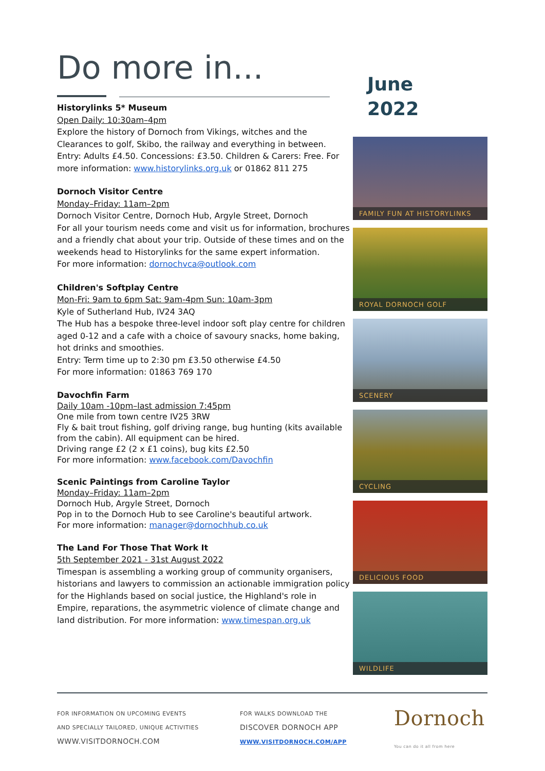Do more in...
Historylinks 5* Museum
Open Daily: 10:30am–4pm
Explore the history of Dornoch from Vikings, witches and the Clearances to golf, Skibo, the railway and everything in between. Entry: Adults £4.50. Concessions: £3.50. Children & Carers: Free. For more information: www.historylinks.org.uk or 01862 811 275
Dornoch Visitor Centre
Monday–Friday: 11am–2pm
Dornoch Visitor Centre, Dornoch Hub, Argyle Street, Dornoch
For all your tourism needs come and visit us for information, brochures and a friendly chat about your trip. Outside of these times and on the weekends head to Historylinks for the same expert information.
For more information: dornochvca@outlook.com
Children's Softplay Centre
Mon-Fri: 9am to 6pm Sat: 9am-4pm Sun: 10am-3pm
Kyle of Sutherland Hub, IV24 3AQ
The Hub has a bespoke three-level indoor soft play centre for children aged 0-12 and a cafe with a choice of savoury snacks, home baking, hot drinks and smoothies.
Entry: Term time up to 2:30 pm £3.50 otherwise £4.50
For more information: 01863 769 170
Davochfin Farm
Daily 10am -10pm–last admission 7:45pm
One mile from town centre IV25 3RW
Fly & bait trout fishing, golf driving range, bug hunting (kits available from the cabin). All equipment can be hired.
Driving range £2 (2 x £1 coins), bug kits £2.50
For more information: www.facebook.com/Davochfin
Scenic Paintings from Caroline Taylor
Monday–Friday: 11am–2pm
Dornoch Hub, Argyle Street, Dornoch
Pop in to the Dornoch Hub to see Caroline's beautiful artwork.
For more information: manager@dornochhub.co.uk
The Land For Those That Work It
5th September 2021 - 31st August 2022
Timespan is assembling a working group of community organisers, historians and lawyers to commission an actionable immigration policy for the Highlands based on social justice, the Highland's role in Empire, reparations, the asymmetric violence of climate change and land distribution. For more information: www.timespan.org.uk
June
2022
FAMILY FUN AT HISTORYLINKS
ROYAL DORNOCH GOLF
SCENERY
CYCLING
DELICIOUS FOOD
WILDLIFE
FOR INFORMATION ON UPCOMING EVENTS
AND SPECIALLY TAILORED, UNIQUE ACTIVITIES
WWW.VISITDORNOCH.COM
FOR WALKS DOWNLOAD THE
DISCOVER DORNOCH APP
WWW.VISITDORNOCH.COM/APP
Dornoch
You can do it all from here